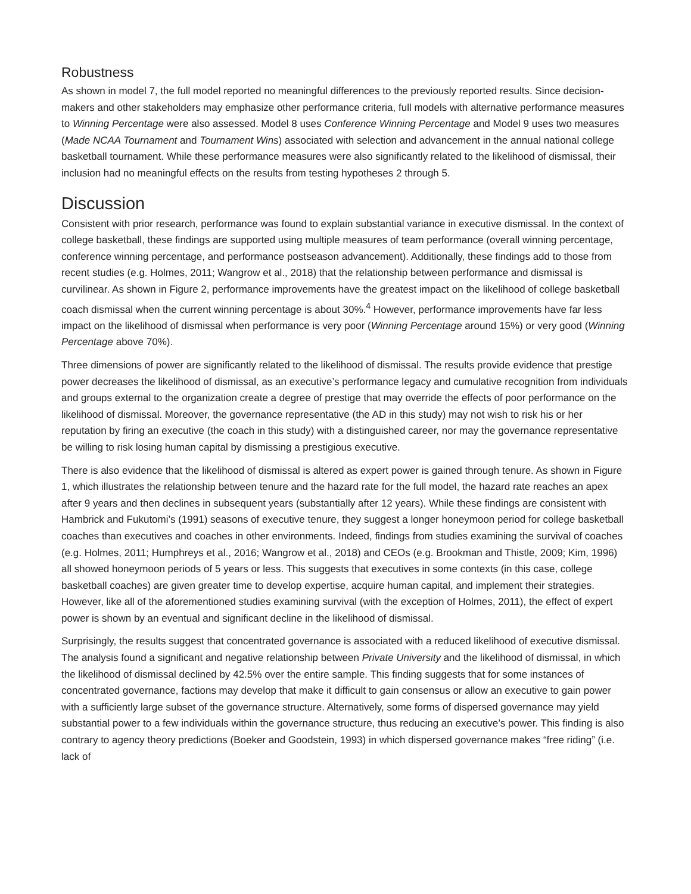Robustness
As shown in model 7, the full model reported no meaningful differences to the previously reported results. Since decision-makers and other stakeholders may emphasize other performance criteria, full models with alternative performance measures to Winning Percentage were also assessed. Model 8 uses Conference Winning Percentage and Model 9 uses two measures (Made NCAA Tournament and Tournament Wins) associated with selection and advancement in the annual national college basketball tournament. While these performance measures were also significantly related to the likelihood of dismissal, their inclusion had no meaningful effects on the results from testing hypotheses 2 through 5.
Discussion
Consistent with prior research, performance was found to explain substantial variance in executive dismissal. In the context of college basketball, these findings are supported using multiple measures of team performance (overall winning percentage, conference winning percentage, and performance postseason advancement). Additionally, these findings add to those from recent studies (e.g. Holmes, 2011; Wangrow et al., 2018) that the relationship between performance and dismissal is curvilinear. As shown in Figure 2, performance improvements have the greatest impact on the likelihood of college basketball coach dismissal when the current winning percentage is about 30%.<sup>4</sup> However, performance improvements have far less impact on the likelihood of dismissal when performance is very poor (Winning Percentage around 15%) or very good (Winning Percentage above 70%).
Three dimensions of power are significantly related to the likelihood of dismissal. The results provide evidence that prestige power decreases the likelihood of dismissal, as an executive’s performance legacy and cumulative recognition from individuals and groups external to the organization create a degree of prestige that may override the effects of poor performance on the likelihood of dismissal. Moreover, the governance representative (the AD in this study) may not wish to risk his or her reputation by firing an executive (the coach in this study) with a distinguished career, nor may the governance representative be willing to risk losing human capital by dismissing a prestigious executive.
There is also evidence that the likelihood of dismissal is altered as expert power is gained through tenure. As shown in Figure 1, which illustrates the relationship between tenure and the hazard rate for the full model, the hazard rate reaches an apex after 9 years and then declines in subsequent years (substantially after 12 years). While these findings are consistent with Hambrick and Fukutomi’s (1991) seasons of executive tenure, they suggest a longer honeymoon period for college basketball coaches than executives and coaches in other environments. Indeed, findings from studies examining the survival of coaches (e.g. Holmes, 2011; Humphreys et al., 2016; Wangrow et al., 2018) and CEOs (e.g. Brookman and Thistle, 2009; Kim, 1996) all showed honeymoon periods of 5 years or less. This suggests that executives in some contexts (in this case, college basketball coaches) are given greater time to develop expertise, acquire human capital, and implement their strategies. However, like all of the aforementioned studies examining survival (with the exception of Holmes, 2011), the effect of expert power is shown by an eventual and significant decline in the likelihood of dismissal.
Surprisingly, the results suggest that concentrated governance is associated with a reduced likelihood of executive dismissal. The analysis found a significant and negative relationship between Private University and the likelihood of dismissal, in which the likelihood of dismissal declined by 42.5% over the entire sample. This finding suggests that for some instances of concentrated governance, factions may develop that make it difficult to gain consensus or allow an executive to gain power with a sufficiently large subset of the governance structure. Alternatively, some forms of dispersed governance may yield substantial power to a few individuals within the governance structure, thus reducing an executive’s power. This finding is also contrary to agency theory predictions (Boeker and Goodstein, 1993) in which dispersed governance makes “free riding” (i.e. lack of